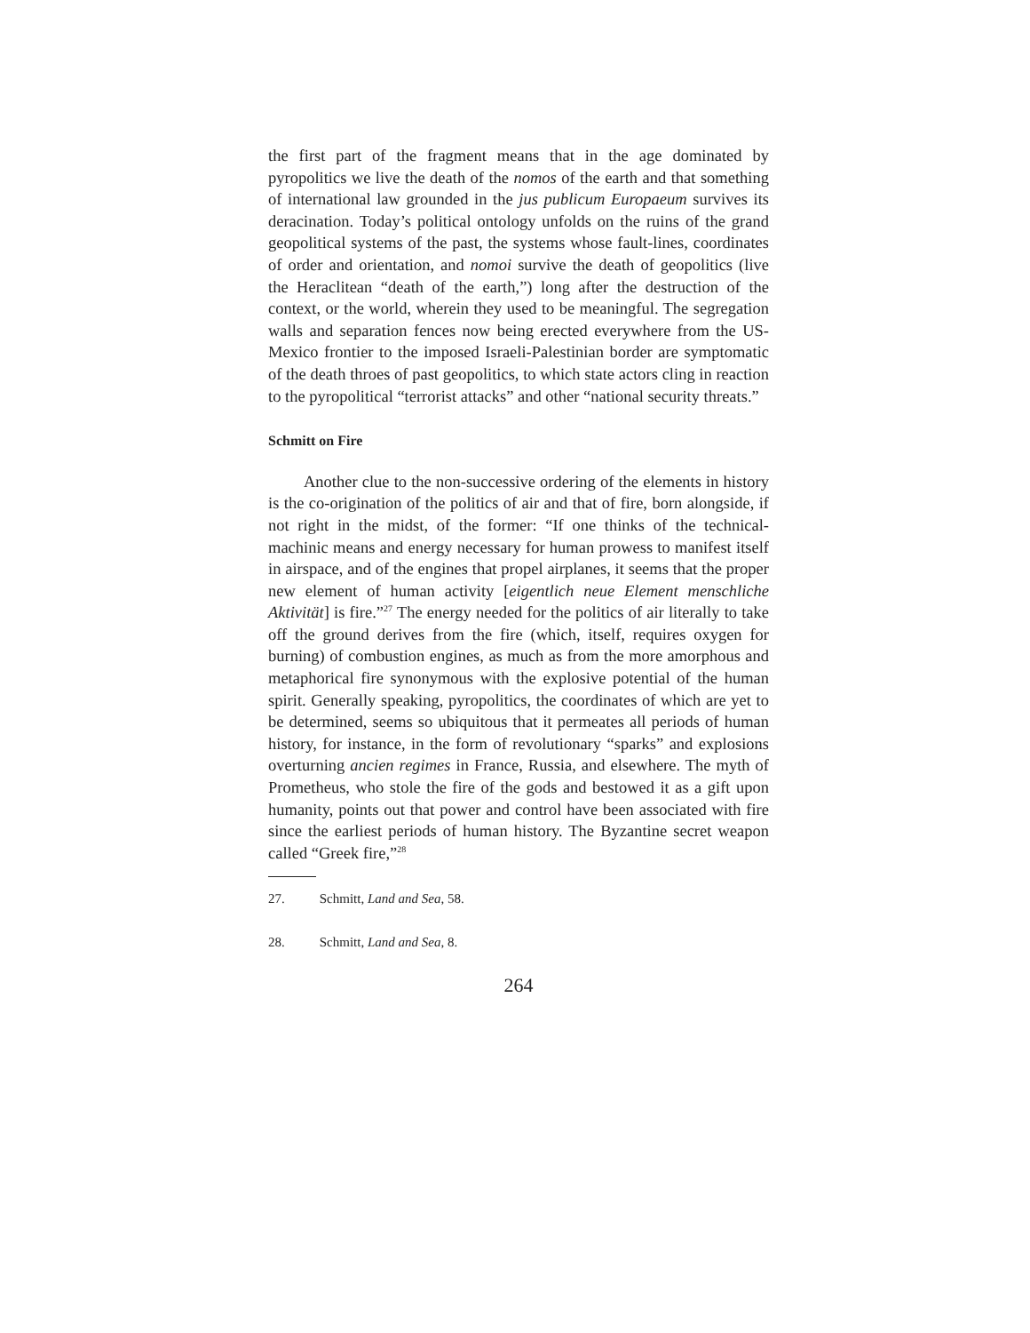the first part of the fragment means that in the age dominated by pyropolitics we live the death of the nomos of the earth and that something of international law grounded in the jus publicum Europaeum survives its deracination. Today’s political ontology unfolds on the ruins of the grand geopolitical systems of the past, the systems whose fault-lines, coordinates of order and orientation, and nomoi survive the death of geopolitics (live the Heraclitean “death of the earth,”) long after the destruction of the context, or the world, wherein they used to be meaningful. The segregation walls and separation fences now being erected everywhere from the US-Mexico frontier to the imposed Israeli-Palestinian border are symptomatic of the death throes of past geopolitics, to which state actors cling in reaction to the pyropolitical “terrorist attacks” and other “national security threats.”
Schmitt on Fire
Another clue to the non-successive ordering of the elements in history is the co-origination of the politics of air and that of fire, born alongside, if not right in the midst, of the former: “If one thinks of the technical-machinic means and energy necessary for human prowess to manifest itself in airspace, and of the engines that propel airplanes, it seems that the proper new element of human activity [eigentlich neue Element menschliche Aktivität] is fire.”<sup>27</sup> The energy needed for the politics of air literally to take off the ground derives from the fire (which, itself, requires oxygen for burning) of combustion engines, as much as from the more amorphous and metaphorical fire synonymous with the explosive potential of the human spirit. Generally speaking, pyropolitics, the coordinates of which are yet to be determined, seems so ubiquitous that it permeates all periods of human history, for instance, in the form of revolutionary “sparks” and explosions overturning ancien regimes in France, Russia, and elsewhere. The myth of Prometheus, who stole the fire of the gods and bestowed it as a gift upon humanity, points out that power and control have been associated with fire since the earliest periods of human history. The Byzantine secret weapon called “Greek fire,”<sup>28</sup>
27. Schmitt, Land and Sea, 58.
28. Schmitt, Land and Sea, 8.
264